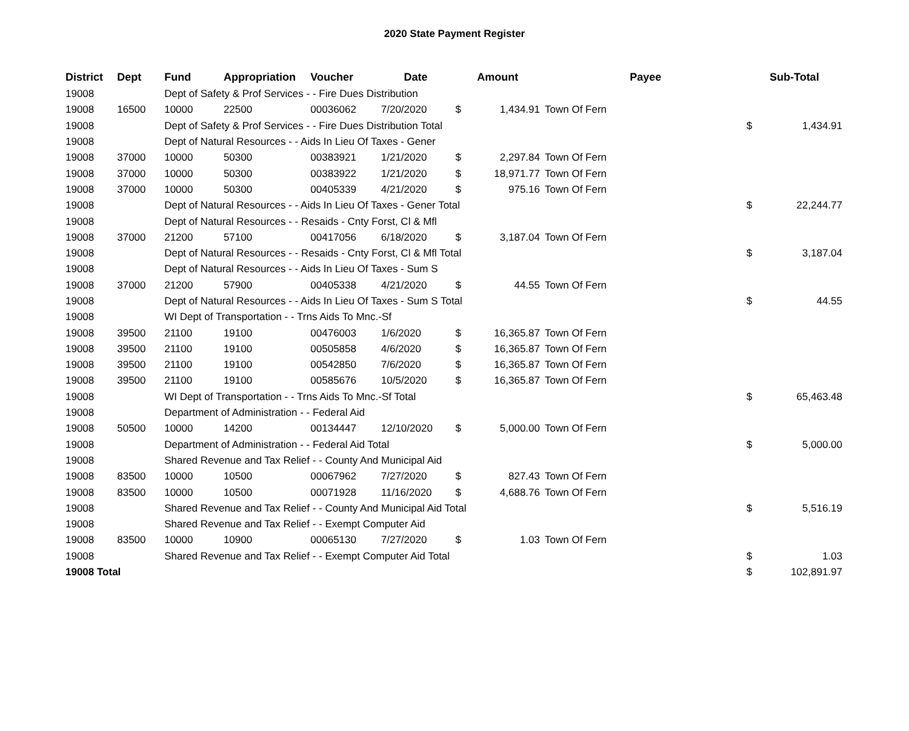2020 State Payment Register
| District | Dept | Fund | Appropriation | Voucher | Date | Amount | | | Payee | Sub-Total | |
| --- | --- | --- | --- | --- | --- | --- | --- | --- | --- | --- | --- |
| 19008 | | Dept of Safety & Prof Services - - Fire Dues Distribution | | | | | | | | | |
| 19008 | 16500 | 10000 | 22500 | 00036062 | 7/20/2020 | $ | 1,434.91 | Town Of Fern | | | |
| 19008 | | Dept of Safety & Prof Services - - Fire Dues Distribution Total | | | | | | | | $ | 1,434.91 |
| 19008 | | Dept of Natural Resources - - Aids In Lieu Of Taxes - Gener | | | | | | | | | |
| 19008 | 37000 | 10000 | 50300 | 00383921 | 1/21/2020 | $ | 2,297.84 | Town Of Fern | | | |
| 19008 | 37000 | 10000 | 50300 | 00383922 | 1/21/2020 | $ | 18,971.77 | Town Of Fern | | | |
| 19008 | 37000 | 10000 | 50300 | 00405339 | 4/21/2020 | $ | 975.16 | Town Of Fern | | | |
| 19008 | | Dept of Natural Resources - - Aids In Lieu Of Taxes - Gener Total | | | | | | | | $ | 22,244.77 |
| 19008 | | Dept of Natural Resources - - Resaids - Cnty Forst, Cl & Mfl | | | | | | | | | |
| 19008 | 37000 | 21200 | 57100 | 00417056 | 6/18/2020 | $ | 3,187.04 | Town Of Fern | | | |
| 19008 | | Dept of Natural Resources - - Resaids - Cnty Forst, Cl & Mfl Total | | | | | | | | $ | 3,187.04 |
| 19008 | | Dept of Natural Resources - - Aids In Lieu Of Taxes - Sum S | | | | | | | | | |
| 19008 | 37000 | 21200 | 57900 | 00405338 | 4/21/2020 | $ | 44.55 | Town Of Fern | | | |
| 19008 | | Dept of Natural Resources - - Aids In Lieu Of Taxes - Sum S Total | | | | | | | | $ | 44.55 |
| 19008 | | WI Dept of Transportation - - Trns Aids To Mnc.-Sf | | | | | | | | | |
| 19008 | 39500 | 21100 | 19100 | 00476003 | 1/6/2020 | $ | 16,365.87 | Town Of Fern | | | |
| 19008 | 39500 | 21100 | 19100 | 00505858 | 4/6/2020 | $ | 16,365.87 | Town Of Fern | | | |
| 19008 | 39500 | 21100 | 19100 | 00542850 | 7/6/2020 | $ | 16,365.87 | Town Of Fern | | | |
| 19008 | 39500 | 21100 | 19100 | 00585676 | 10/5/2020 | $ | 16,365.87 | Town Of Fern | | | |
| 19008 | | WI Dept of Transportation - - Trns Aids To Mnc.-Sf Total | | | | | | | | $ | 65,463.48 |
| 19008 | | Department of Administration - - Federal Aid | | | | | | | | | |
| 19008 | 50500 | 10000 | 14200 | 00134447 | 12/10/2020 | $ | 5,000.00 | Town Of Fern | | | |
| 19008 | | Department of Administration - - Federal Aid Total | | | | | | | | $ | 5,000.00 |
| 19008 | | Shared Revenue and Tax Relief - - County And Municipal Aid | | | | | | | | | |
| 19008 | 83500 | 10000 | 10500 | 00067962 | 7/27/2020 | $ | 827.43 | Town Of Fern | | | |
| 19008 | 83500 | 10000 | 10500 | 00071928 | 11/16/2020 | $ | 4,688.76 | Town Of Fern | | | |
| 19008 | | Shared Revenue and Tax Relief - - County And Municipal Aid Total | | | | | | | | $ | 5,516.19 |
| 19008 | | Shared Revenue and Tax Relief - - Exempt Computer Aid | | | | | | | | | |
| 19008 | 83500 | 10000 | 10900 | 00065130 | 7/27/2020 | $ | 1.03 | Town Of Fern | | | |
| 19008 | | Shared Revenue and Tax Relief - - Exempt Computer Aid Total | | | | | | | | $ | 1.03 |
| 19008 Total | | | | | | | | | | $ | 102,891.97 |